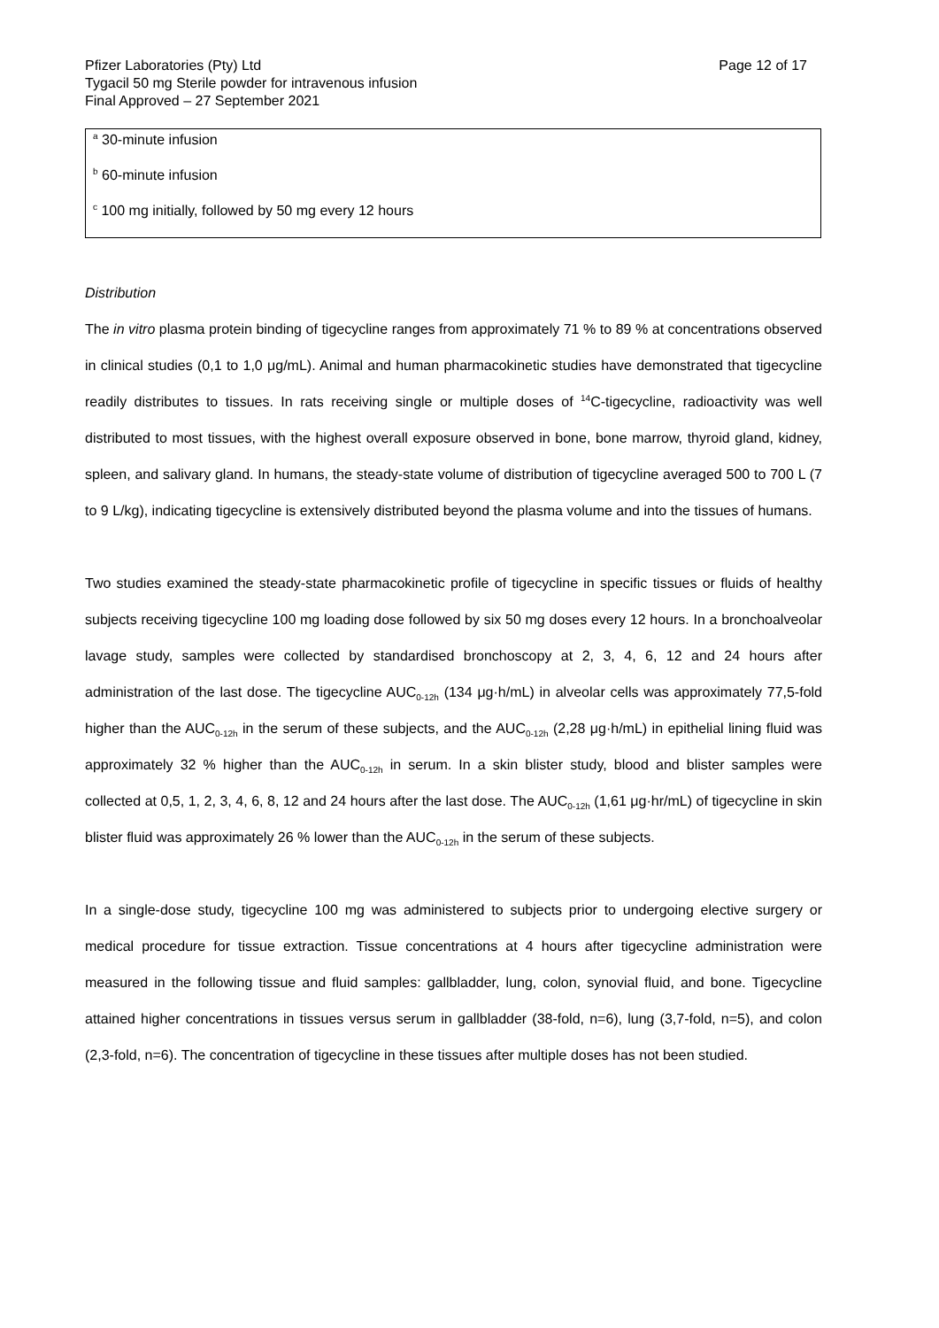Page 12 of 17 Pfizer Laboratories (Pty) Ltd
Tygacil 50 mg Sterile powder for intravenous infusion
Final Approved – 27 September 2021
<sup>a</sup> 30-minute infusion
<sup>b</sup> 60-minute infusion
<sup>c</sup> 100 mg initially, followed by 50 mg every 12 hours
Distribution
The in vitro plasma protein binding of tigecycline ranges from approximately 71 % to 89 % at concentrations observed in clinical studies (0,1 to 1,0 μg/mL). Animal and human pharmacokinetic studies have demonstrated that tigecycline readily distributes to tissues. In rats receiving single or multiple doses of <sup>14</sup>C-tigecycline, radioactivity was well distributed to most tissues, with the highest overall exposure observed in bone, bone marrow, thyroid gland, kidney, spleen, and salivary gland. In humans, the steady-state volume of distribution of tigecycline averaged 500 to 700 L (7 to 9 L/kg), indicating tigecycline is extensively distributed beyond the plasma volume and into the tissues of humans.
Two studies examined the steady-state pharmacokinetic profile of tigecycline in specific tissues or fluids of healthy subjects receiving tigecycline 100 mg loading dose followed by six 50 mg doses every 12 hours. In a bronchoalveolar lavage study, samples were collected by standardised bronchoscopy at 2, 3, 4, 6, 12 and 24 hours after administration of the last dose. The tigecycline AUC<sub>0-12h</sub> (134 μg·h/mL) in alveolar cells was approximately 77,5-fold higher than the AUC<sub>0-12h</sub> in the serum of these subjects, and the AUC<sub>0-12h</sub> (2,28 μg·h/mL) in epithelial lining fluid was approximately 32 % higher than the AUC<sub>0-12h</sub> in serum. In a skin blister study, blood and blister samples were collected at 0,5, 1, 2, 3, 4, 6, 8, 12 and 24 hours after the last dose. The AUC<sub>0-12h</sub> (1,61 μg·hr/mL) of tigecycline in skin blister fluid was approximately 26 % lower than the AUC<sub>0-12h</sub> in the serum of these subjects.
In a single-dose study, tigecycline 100 mg was administered to subjects prior to undergoing elective surgery or medical procedure for tissue extraction. Tissue concentrations at 4 hours after tigecycline administration were measured in the following tissue and fluid samples: gallbladder, lung, colon, synovial fluid, and bone. Tigecycline attained higher concentrations in tissues versus serum in gallbladder (38-fold, n=6), lung (3,7-fold, n=5), and colon (2,3-fold, n=6). The concentration of tigecycline in these tissues after multiple doses has not been studied.